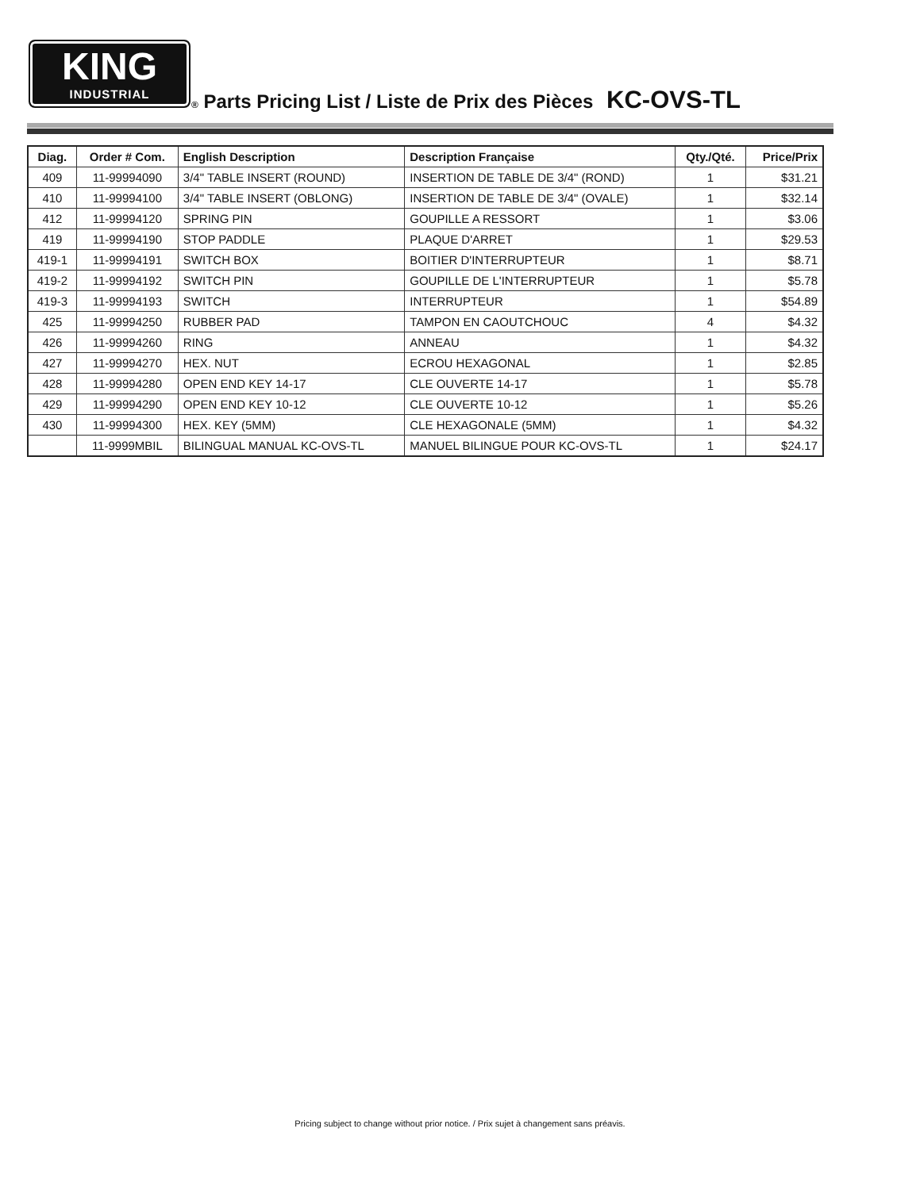KING
INDUSTRIAL
® Parts Pricing List / Liste de Prix des Pièces KC-OVS-TL
| Diag. | Order # Com. | English Description | Description Française | Qty./Qté. | Price/Prix |
| --- | --- | --- | --- | --- | --- |
| 409 | 11-99994090 | 3/4" TABLE INSERT (ROUND) | INSERTION DE TABLE DE 3/4" (ROND) | 1 | $31.21 |
| 410 | 11-99994100 | 3/4" TABLE INSERT (OBLONG) | INSERTION DE TABLE DE 3/4" (OVALE) | 1 | $32.14 |
| 412 | 11-99994120 | SPRING PIN | GOUPILLE A RESSORT | 1 | $3.06 |
| 419 | 11-99994190 | STOP PADDLE | PLAQUE D'ARRET | 1 | $29.53 |
| 419-1 | 11-99994191 | SWITCH BOX | BOITIER D'INTERRUPTEUR | 1 | $8.71 |
| 419-2 | 11-99994192 | SWITCH PIN | GOUPILLE DE L'INTERRUPTEUR | 1 | $5.78 |
| 419-3 | 11-99994193 | SWITCH | INTERRUPTEUR | 1 | $54.89 |
| 425 | 11-99994250 | RUBBER PAD | TAMPON EN CAOUTCHOUC | 4 | $4.32 |
| 426 | 11-99994260 | RING | ANNEAU | 1 | $4.32 |
| 427 | 11-99994270 | HEX. NUT | ECROU HEXAGONAL | 1 | $2.85 |
| 428 | 11-99994280 | OPEN END KEY 14-17 | CLE OUVERTE 14-17 | 1 | $5.78 |
| 429 | 11-99994290 | OPEN END KEY 10-12 | CLE OUVERTE 10-12 | 1 | $5.26 |
| 430 | 11-99994300 | HEX. KEY (5MM) | CLE HEXAGONALE (5MM) | 1 | $4.32 |
| | 11-9999MBIL | BILINGUAL MANUAL KC-OVS-TL | MANUEL BILINGUE POUR KC-OVS-TL | 1 | $24.17 |
Pricing subject to change without prior notice. / Prix sujet à changement sans préavis.